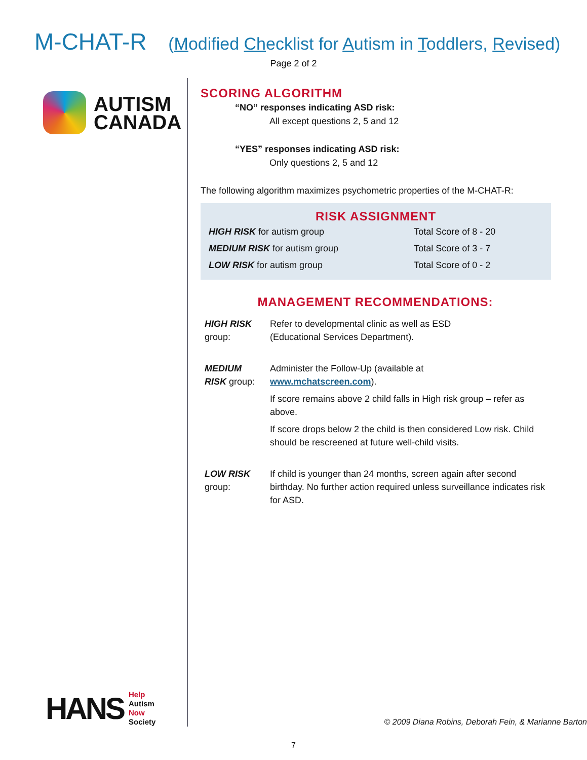M-CHAT-R (Modified Checklist for Autism in Toddlers, Revised)
Page 2 of 2
AUTISM
CANADA
HANS
Help
Autism
Now
Society
SCORING ALGORITHM
“NO” responses indicating ASD risk:
All except questions 2, 5 and 12
“YES” responses indicating ASD risk:
Only questions 2, 5 and 12
The following algorithm maximizes psychometric properties of the M-CHAT-R:
RISK ASSIGNMENT
| HIGH RISK for autism group | Total Score of 8 - 20 |
| MEDIUM RISK for autism group | Total Score of 3 - 7 |
| LOW RISK for autism group | Total Score of 0 - 2 |
MANAGEMENT RECOMMENDATIONS:
| HIGH RISK group: | Refer to developmental clinic as well as ESD (Educational Services Department). |
| MEDIUM RISK group: | Administer the Follow-Up (available at www.mchatscreen.com ). If score remains above 2 child falls in High risk group – refer as above. If score drops below 2 the child is then considered Low risk. Child should be rescreened at future well-child visits. |
| LOW RISK group: | If child is younger than 24 months, screen again after second birthday. No further action required unless surveillance indicates risk for ASD. |
© 2009 Diana Robins, Deborah Fein, & Marianne Barton
7